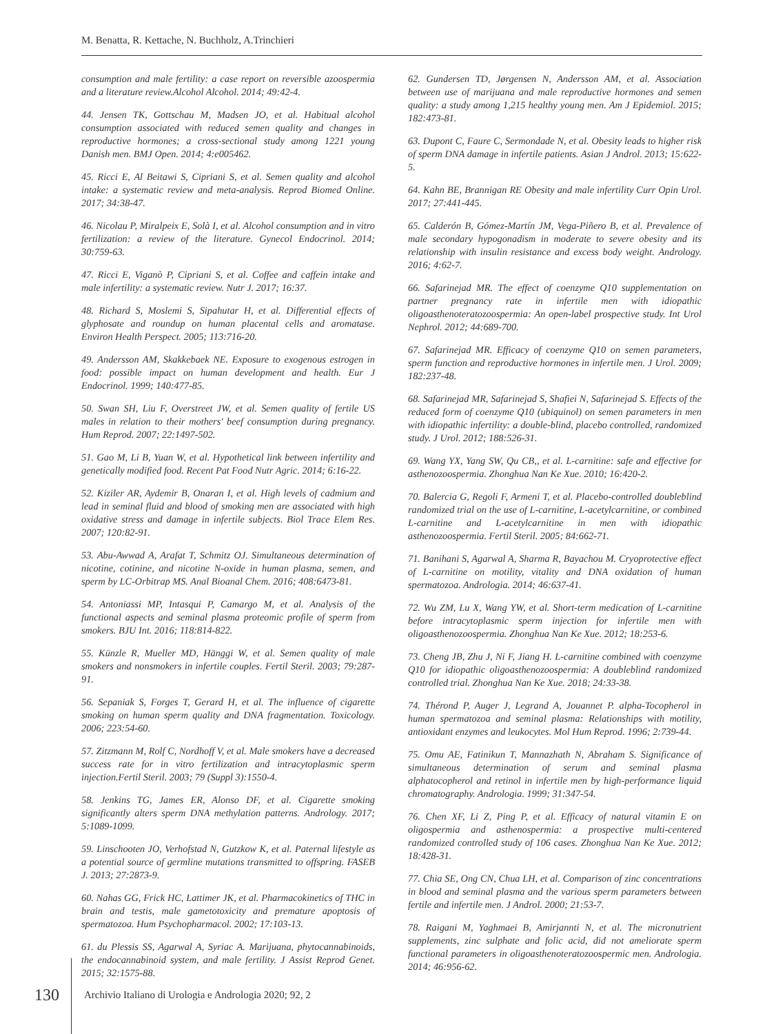M. Benatta, R. Kettache, N. Buchholz, A.Trinchieri
consumption and male fertility: a case report on reversible azoospermia and a literature review.Alcohol Alcohol. 2014; 49:42-4.
44. Jensen TK, Gottschau M, Madsen JO, et al. Habitual alcohol consumption associated with reduced semen quality and changes in reproductive hormones; a cross-sectional study among 1221 young Danish men. BMJ Open. 2014; 4:e005462.
45. Ricci E, Al Beitawi S, Cipriani S, et al. Semen quality and alcohol intake: a systematic review and meta-analysis. Reprod Biomed Online. 2017; 34:38-47.
46. Nicolau P, Miralpeix E, Solà I, et al. Alcohol consumption and in vitro fertilization: a review of the literature. Gynecol Endocrinol. 2014; 30:759-63.
47. Ricci E, Viganò P, Cipriani S, et al. Coffee and caffein intake and male infertility: a systematic review. Nutr J. 2017; 16:37.
48. Richard S, Moslemi S, Sipahutar H, et al. Differential effects of glyphosate and roundup on human placental cells and aromatase. Environ Health Perspect. 2005; 113:716-20.
49. Andersson AM, Skakkebaek NE. Exposure to exogenous estrogen in food: possible impact on human development and health. Eur J Endocrinol. 1999; 140:477-85.
50. Swan SH, Liu F, Overstreet JW, et al. Semen quality of fertile US males in relation to their mothers' beef consumption during pregnancy. Hum Reprod. 2007; 22:1497-502.
51. Gao M, Li B, Yuan W, et al. Hypothetical link between infertility and genetically modified food. Recent Pat Food Nutr Agric. 2014; 6:16-22.
52. Kiziler AR, Aydemir B, Onaran I, et al. High levels of cadmium and lead in seminal fluid and blood of smoking men are associated with high oxidative stress and damage in infertile subjects. Biol Trace Elem Res. 2007; 120:82-91.
53. Abu-Awwad A, Arafat T, Schmitz OJ. Simultaneous determination of nicotine, cotinine, and nicotine N-oxide in human plasma, semen, and sperm by LC-Orbitrap MS. Anal Bioanal Chem. 2016; 408:6473-81.
54. Antoniassi MP, Intasqui P, Camargo M, et al. Analysis of the functional aspects and seminal plasma proteomic profile of sperm from smokers. BJU Int. 2016; 118:814-822.
55. Künzle R, Mueller MD, Hänggi W, et al. Semen quality of male smokers and nonsmokers in infertile couples. Fertil Steril. 2003; 79:287-91.
56. Sepaniak S, Forges T, Gerard H, et al. The influence of cigarette smoking on human sperm quality and DNA fragmentation. Toxicology. 2006; 223:54-60.
57. Zitzmann M, Rolf C, Nordhoff V, et al. Male smokers have a decreased success rate for in vitro fertilization and intracytoplasmic sperm injection.Fertil Steril. 2003; 79 (Suppl 3):1550-4.
58. Jenkins TG, James ER, Alonso DF, et al. Cigarette smoking significantly alters sperm DNA methylation patterns. Andrology. 2017; 5:1089-1099.
59. Linschooten JO, Verhofstad N, Gutzkow K, et al. Paternal lifestyle as a potential source of germline mutations transmitted to offspring. FASEB J. 2013; 27:2873-9.
60. Nahas GG, Frick HC, Lattimer JK, et al. Pharmacokinetics of THC in brain and testis, male gametotoxicity and premature apoptosis of spermatozoa. Hum Psychopharmacol. 2002; 17:103-13.
61. du Plessis SS, Agarwal A, Syriac A. Marijuana, phytocannabinoids, the endocannabinoid system, and male fertility. J Assist Reprod Genet. 2015; 32:1575-88.
62. Gundersen TD, Jørgensen N, Andersson AM, et al. Association between use of marijuana and male reproductive hormones and semen quality: a study among 1,215 healthy young men. Am J Epidemiol. 2015; 182:473-81.
63. Dupont C, Faure C, Sermondade N, et al. Obesity leads to higher risk of sperm DNA damage in infertile patients. Asian J Androl. 2013; 15:622-5.
64. Kahn BE, Brannigan RE Obesity and male infertility Curr Opin Urol. 2017; 27:441-445.
65. Calderón B, Gómez-Martín JM, Vega-Piñero B, et al. Prevalence of male secondary hypogonadism in moderate to severe obesity and its relationship with insulin resistance and excess body weight. Andrology. 2016; 4:62-7.
66. Safarinejad MR. The effect of coenzyme Q10 supplementation on partner pregnancy rate in infertile men with idiopathic oligoasthenoteratozoospermia: An open-label prospective study. Int Urol Nephrol. 2012; 44:689-700.
67. Safarinejad MR. Efficacy of coenzyme Q10 on semen parameters, sperm function and reproductive hormones in infertile men. J Urol. 2009; 182:237-48.
68. Safarinejad MR, Safarinejad S, Shafiei N, Safarinejad S. Effects of the reduced form of coenzyme Q10 (ubiquinol) on semen parameters in men with idiopathic infertility: a double-blind, placebo controlled, randomized study. J Urol. 2012; 188:526-31.
69. Wang YX, Yang SW, Qu CB,, et al. L-carnitine: safe and effective for asthenozoospermia. Zhonghua Nan Ke Xue. 2010; 16:420-2.
70. Balercia G, Regoli F, Armeni T, et al. Placebo-controlled doubleblind randomized trial on the use of L-carnitine, L-acetylcarnitine, or combined L-carnitine and L-acetylcarnitine in men with idiopathic asthenozoospermia. Fertil Steril. 2005; 84:662-71.
71. Banihani S, Agarwal A, Sharma R, Bayachou M. Cryoprotective effect of L-carnitine on motility, vitality and DNA oxidation of human spermatozoa. Andrologia. 2014; 46:637-41.
72. Wu ZM, Lu X, Wang YW, et al. Short-term medication of L-carnitine before intracytoplasmic sperm injection for infertile men with oligoasthenozoospermia. Zhonghua Nan Ke Xue. 2012; 18:253-6.
73. Cheng JB, Zhu J, Ni F, Jiang H. L-carnitine combined with coenzyme Q10 for idiopathic oligoasthenozoospermia: A doubleblind randomized controlled trial. Zhonghua Nan Ke Xue. 2018; 24:33-38.
74. Thérond P, Auger J, Legrand A, Jouannet P. alpha-Tocopherol in human spermatozoa and seminal plasma: Relationships with motility, antioxidant enzymes and leukocytes. Mol Hum Reprod. 1996; 2:739-44.
75. Omu AE, Fatinikun T, Mannazhath N, Abraham S. Significance of simultaneous determination of serum and seminal plasma alphatocopherol and retinol in infertile men by high-performance liquid chromatography. Andrologia. 1999; 31:347-54.
76. Chen XF, Li Z, Ping P, et al. Efficacy of natural vitamin E on oligospermia and asthenospermia: a prospective multi-centered randomized controlled study of 106 cases. Zhonghua Nan Ke Xue. 2012; 18:428-31.
77. Chia SE, Ong CN, Chua LH, et al. Comparison of zinc concentrations in blood and seminal plasma and the various sperm parameters between fertile and infertile men. J Androl. 2000; 21:53-7.
78. Raigani M, Yaghmaei B, Amirjannti N, et al. The micronutrient supplements, zinc sulphate and folic acid, did not ameliorate sperm functional parameters in oligoasthenoteratozoospermic men. Andrologia. 2014; 46:956-62.
130 Archivio Italiano di Urologia e Andrologia 2020; 92, 2